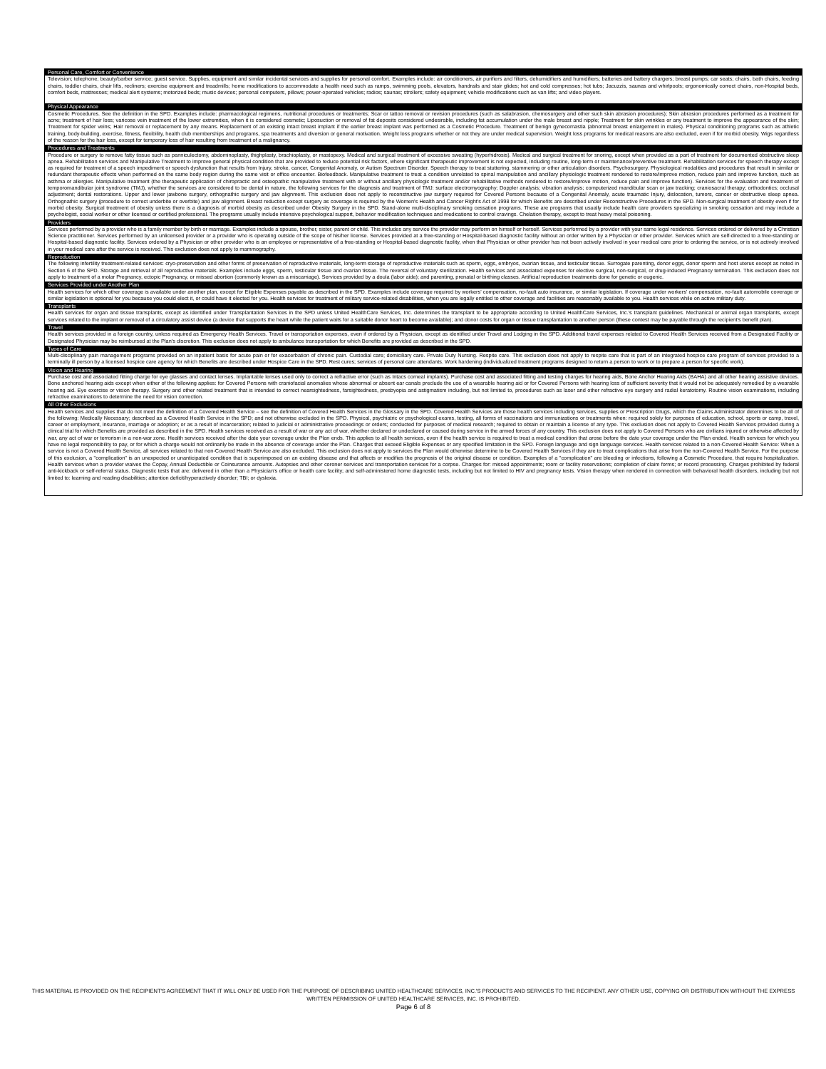| Personal Care, Comfort or Convenience |
| --- |
| Television; telephone; beauty/barber service; guest service. Supplies, equipment and similar incidental services and supplies for personal comfort. Examples include: air conditioners, air purifiers and filters, dehumidifiers and humidifiers; batteries and battery chargers; breast pumps; car seats; chairs, bath chairs, feeding chairs, toddler chairs, chair lifts, recliners; exercise equipment and treadmills; home modifications to accommodate a health need such as ramps, swimming pools, elevators, handrails and stair glides; hot and cold compresses; hot tubs; Jacuzzis, saunas and whirlpools; ergonomically correct chairs, non-Hospital beds, comfort beds, mattresses; medical alert systems; motorized beds; music devices; personal computers, pillows; power-operated vehicles; radios; saunas; strollers; safety equipment; vehicle modifications such as van lifts; and video players. |
| Physical Appearance |
| Cosmetic Procedures. See the definition in the SPD. Examples include: pharmacological regimens, nutritional procedures or treatments; Scar or tattoo removal or revision procedures (such as salabrasion, chemosurgery and other such skin abrasion procedures); Skin abrasion procedures performed as a treatment for acne; treatment of hair loss; varicose vein treatment of the lower extremities, when it is considered cosmetic; Liposuction or removal of fat deposits considered undesirable, including fat accumulation under the male breast and nipple; Treatment for skin wrinkles or any treatment to improve the appearance of the skin; Treatment for spider veins; Hair removal or replacement by any means. Replacement of an existing intact breast implant if the earlier breast implant was performed as a Cosmetic Procedure. Treatment of benign gynecomastia (abnormal breast enlargement in males). Physical conditioning programs such as athletic training, body-building, exercise, fitness, flexibility, health club memberships and programs, spa treatments and diversion or general motivation. Weight loss programs whether or not they are under medical supervision. Weight loss programs for medical reasons are also excluded, even if for morbid obesity. Wigs regardless of the reason for the hair loss, except for temporary loss of hair resulting from treatment of a malignancy. |
| Procedures and Treatments |
| Procedure or surgery to remove fatty tissue such as panniculectomy, abdominoplasty, thighplasty, brachioplasty, or mastopexy. Medical and surgical treatment of excessive sweating (hyperhidrosis). Medical and surgical treatment for snoring, except when provided as a part of treatment for documented obstructive sleep apnea. Rehabilitation services and Manipulative Treatment to improve general physical condition that are provided to reduce potential risk factors, where significant therapeutic improvement is not expected, including routine, long-term or maintenance/preventive treatment. Rehabilitation services for speech therapy except as required for treatment of a speech impediment or speech dysfunction that results from Injury, stroke, cancer, Congenital Anomaly, or Autism Spectrum Disorder. Speech therapy to treat stuttering, stammering or other articulation disorders. Psychosurgery. Physiological modalities and procedures that result in similar or redundant therapeutic effects when performed on the same body region during the same visit or office encounter. Biofeedback. Manipulative treatment to treat a condition unrelated to spinal manipulation and ancillary physiologic treatment rendered to restore/improve motion, reduce pain and improve function, such as asthma or allergies. Manipulative treatment (the therapeutic application of chiropractic and osteopathic manipulative treatment with or without ancillary physiologic treatment and/or rehabilitative methods rendered to restore/improve motion, reduce pain and improve function). Services for the evaluation and treatment of temporomandibular joint syndrome (TMJ), whether the services are considered to be dental in nature, the following services for the diagnosis and treatment of TMJ: surface electromyography; Doppler analysis; vibration analysis; computerized mandibular scan or jaw tracking; craniosacral therapy; orthodontics; occlusal adjustment; dental restorations. Upper and lower jawbone surgery, orthognathic surgery and jaw alignment. This exclusion does not apply to reconstructive jaw surgery required for Covered Persons because of a Congenital Anomaly, acute traumatic Injury, dislocation, tumors, cancer or obstructive sleep apnea. Orthognathic surgery (procedure to correct underbite or overbite) and jaw alignment. Breast reduction except surgery as coverage is required by the Women's Health and Cancer Right's Act of 1998 for which Benefits are described under Reconstructive Procedures in the SPD. Non-surgical treatment of obesity even if for morbid obesity. Surgical treatment of obesity unless there is a diagnosis of morbid obesity as described under Obesity Surgery in the SPD. Stand-alone multi-disciplinary smoking cessation programs. These are programs that usually include health care providers specializing in smoking cessation and may include a psychologist, social worker or other licensed or certified professional. The programs usually include intensive psychological support, behavior modification techniques and medications to control cravings. Chelation therapy, except to treat heavy metal poisoning. |
| Providers |
| Services performed by a provider who is a family member by birth or marriage. Examples include a spouse, brother, sister, parent or child. This includes any service the provider may perform on himself or herself. Services performed by a provider with your same legal residence. Services ordered or delivered by a Christian Science practitioner. Services performed by an unlicensed provider or a provider who is operating outside of the scope of his/her license. Services provided at a free-standing or Hospital-based diagnostic facility without an order written by a Physician or other provider. Services which are self-directed to a free-standing or Hospital-based diagnostic facility. Services ordered by a Physician or other provider who is an employee or representative of a free-standing or Hospital-based diagnostic facility, when that Physician or other provider has not been actively involved in your medical care prior to ordering the service, or is not actively involved in your medical care after the service is received. This exclusion does not apply to mammography. |
| Reproduction |
| The following infertility treatment-related services: cryo-preservation and other forms of preservation of reproductive materials, long-term storage of reproductive materials such as sperm, eggs, embryos, ovarian tissue, and testicular tissue. Surrogate parenting, donor eggs, donor sperm and host uterus except as noted in Section 6 of the SPD. Storage and retrieval of all reproductive materials. Examples include eggs, sperm, testicular tissue and ovarian tissue. The reversal of voluntary sterilization. Health services and associated expenses for elective surgical, non-surgical, or drug-induced Pregnancy termination. This exclusion does not apply to treatment of a molar Pregnancy, ectopic Pregnancy, or missed abortion (commonly known as a miscarriage). Services provided by a doula (labor aide); and parenting, prenatal or birthing classes. Artificial reproduction treatments done for genetic or eugenic. |
| Services Provided under Another Plan |
| Health services for which other coverage is available under another plan, except for Eligible Expenses payable as described in the SPD. Examples include coverage required by workers' compensation, no-fault auto insurance, or similar legislation. If coverage under workers' compensation, no-fault automobile coverage or similar legislation is optional for you because you could elect it, or could have it elected for you. Health services for treatment of military service-related disabilities, when you are legally entitled to other coverage and facilities are reasonably available to you. Health services while on active military duty. |
| Transplants |
| Health services for organ and tissue transplants, except as identified under Transplantation Services in the SPD unless United HealthCare Services, Inc. determines the transplant to be appropriate according to United HealthCare Services, Inc.'s transplant guidelines. Mechanical or animal organ transplants, except services related to the implant or removal of a circulatory assist device (a device that supports the heart while the patient waits for a suitable donor heart to become available); and donor costs for organ or tissue transplantation to another person (these contest may be payable through the recipient's benefit plan). |
| Travel |
| Health services provided in a foreign country, unless required as Emergency Health Services. Travel or transportation expenses, even if ordered by a Physician, except as identified under Travel and Lodging in the SPD. Additional travel expenses related to Covered Health Services received from a Designated Facility or Designated Physician may be reimbursed at the Plan's discretion. This exclusion does not apply to ambulance transportation for which Benefits are provided as described in the SPD. |
| Types of Care |
| Multi-disciplinary pain management programs provided on an inpatient basis for acute pain or for exacerbation of chronic pain. Custodial care; domiciliary care. Private Duty Nursing. Respite care. This exclusion does not apply to respite care that is part of an integrated hospice care program of services provided to a terminally ill person by a licensed hospice care agency for which Benefits are described under Hospice Care in the SPD. Rest cures; services of personal care attendants. Work hardening (individualized treatment programs designed to return a person to work or to prepare a person for specific work). |
| Vision and Hearing |
| Purchase cost and associated fitting charge for eye glasses and contact lenses. Implantable lenses used only to correct a refractive error (such as Intacs corneal implants). Purchase cost and associated fitting and testing charges for hearing aids, Bone Anchor Hearing Aids (BAHA) and all other hearing assistive devices. Bone anchored hearing aids except when either of the following applies: for Covered Persons with craniofacial anomalies whose abnormal or absent ear canals preclude the use of a wearable hearing aid or for Covered Persons with hearing loss of sufficient severity that it would not be adequately remedied by a wearable hearing aid. Eye exercise or vision therapy. Surgery and other related treatment that is intended to correct nearsightedness, farsightedness, presbyopia and astigmatism including, but not limited to, procedures such as laser and other refractive eye surgery and radial keratotomy. Routine vision examinations, including refractive examinations to determine the need for vision correction. |
| All Other Exclusions |
| Health services and supplies that do not meet the definition of a Covered Health Service – see the definition of Covered Health Services in the Glossary in the SPD. Covered Health Services are those health services including services, supplies or Prescription Drugs, which the Claims Administrator determines to be all of the following: Medically Necessary; described as a Covered Health Service in the SPD; and not otherwise excluded in the SPD. Physical, psychiatric or psychological exams, testing, all forms of vaccinations and immunizations or treatments when: required solely for purposes of education, school, sports or camp, travel, career or employment, insurance, marriage or adoption; or as a result of incarceration; related to judicial or administrative proceedings or orders; conducted for purposes of medical research; required to obtain or maintain a license of any type. This exclusion does not apply to Covered Health Services provided during a clinical trial for which Benefits are provided as described in the SPD. Health services received as a result of war or any act of war, whether declared or undeclared or caused during service in the armed forces of any country. This exclusion does not apply to Covered Persons who are civilians injured or otherwise affected by war, any act of war or terrorism in a non-war zone. Health services received after the date your coverage under the Plan ends. This applies to all health services, even if the health service is required to treat a medical condition that arose before the date your coverage under the Plan ended. Health services for which you have no legal responsibility to pay, or for which a charge would not ordinarily be made in the absence of coverage under the Plan. Charges that exceed Eligible Expenses or any specified limitation in the SPD. Foreign language and sign language services. Health services related to a non-Covered Health Service: When a service is not a Covered Health Service, all services related to that non-Covered Health Service are also excluded. This exclusion does not apply to services the Plan would otherwise determine to be Covered Health Services if they are to treat complications that arise from the non-Covered Health Service. For the purpose of this exclusion, a "complication" is an unexpected or unanticipated condition that is superimposed on an existing disease and that affects or modifies the prognosis of the original disease or condition. Examples of a "complication" are bleeding or infections, following a Cosmetic Procedure, that require hospitalization. Health services when a provider waives the Copay, Annual Deductible or Coinsurance amounts. Autopsies and other coroner services and transportation services for a corpse. Charges for: missed appointments; room or facility reservations; completion of claim forms; or record processing. Charges prohibited by federal anti-kickback or self-referral status. Diagnostic tests that are: delivered in other than a Physician's office or health care facility; and self-administered home diagnostic tests, including but not limited to HIV and pregnancy tests. Vision therapy when rendered in connection with behavioral health disorders, including but not limited to: learning and reading disabilities; attention deficit/hyperactively disorder; TBI; or dyslexia. |
THIS MATERIAL IS PROVIDED ON THE RECIPIENT'S AGREEMENT THAT IT WILL ONLY BE USED FOR THE PURPOSE OF DESCRIBING UNITED HEALTHCARE SERVICES, INC.'S PRODUCTS AND SERVICES TO THE RECIPIENT. ANY OTHER USE, COPYING OR DISTRIBUTION WITHOUT THE EXPRESS WRITTEN PERMISSION OF UNITED HEALTHCARE SERVICES, INC. IS PROHIBITED.
Page 6 of 8